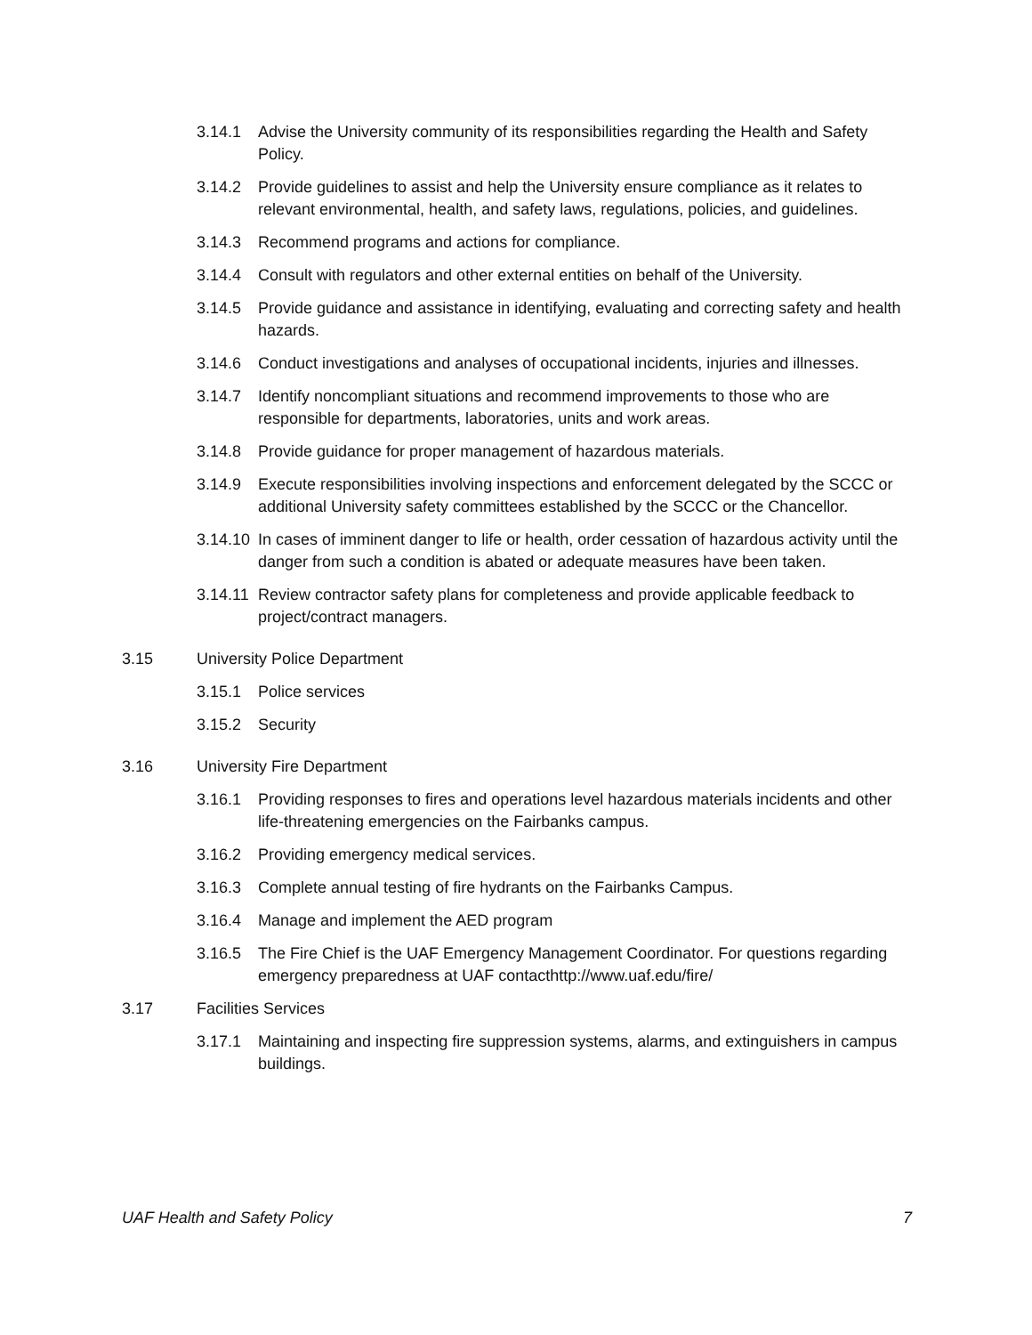3.14.1 Advise the University community of its responsibilities regarding the Health and Safety Policy.
3.14.2 Provide guidelines to assist and help the University ensure compliance as it relates to relevant environmental, health, and safety laws, regulations, policies, and guidelines.
3.14.3 Recommend programs and actions for compliance.
3.14.4 Consult with regulators and other external entities on behalf of the University.
3.14.5 Provide guidance and assistance in identifying, evaluating and correcting safety and health hazards.
3.14.6 Conduct investigations and analyses of occupational incidents, injuries and illnesses.
3.14.7 Identify noncompliant situations and recommend improvements to those who are responsible for departments, laboratories, units and work areas.
3.14.8 Provide guidance for proper management of hazardous materials.
3.14.9 Execute responsibilities involving inspections and enforcement delegated by the SCCC or additional University safety committees established by the SCCC or the Chancellor.
3.14.10 In cases of imminent danger to life or health, order cessation of hazardous activity until the danger from such a condition is abated or adequate measures have been taken.
3.14.11 Review contractor safety plans for completeness and provide applicable feedback to project/contract managers.
3.15 University Police Department
3.15.1 Police services
3.15.2 Security
3.16 University Fire Department
3.16.1 Providing responses to fires and operations level hazardous materials incidents and other life-threatening emergencies on the Fairbanks campus.
3.16.2 Providing emergency medical services.
3.16.3 Complete annual testing of fire hydrants on the Fairbanks Campus.
3.16.4 Manage and implement the AED program
3.16.5 The Fire Chief is the UAF Emergency Management Coordinator. For questions regarding emergency preparedness at UAF contacthttp://www.uaf.edu/fire/
3.17 Facilities Services
3.17.1 Maintaining and inspecting fire suppression systems, alarms, and extinguishers in campus buildings.
UAF Health and Safety Policy 7